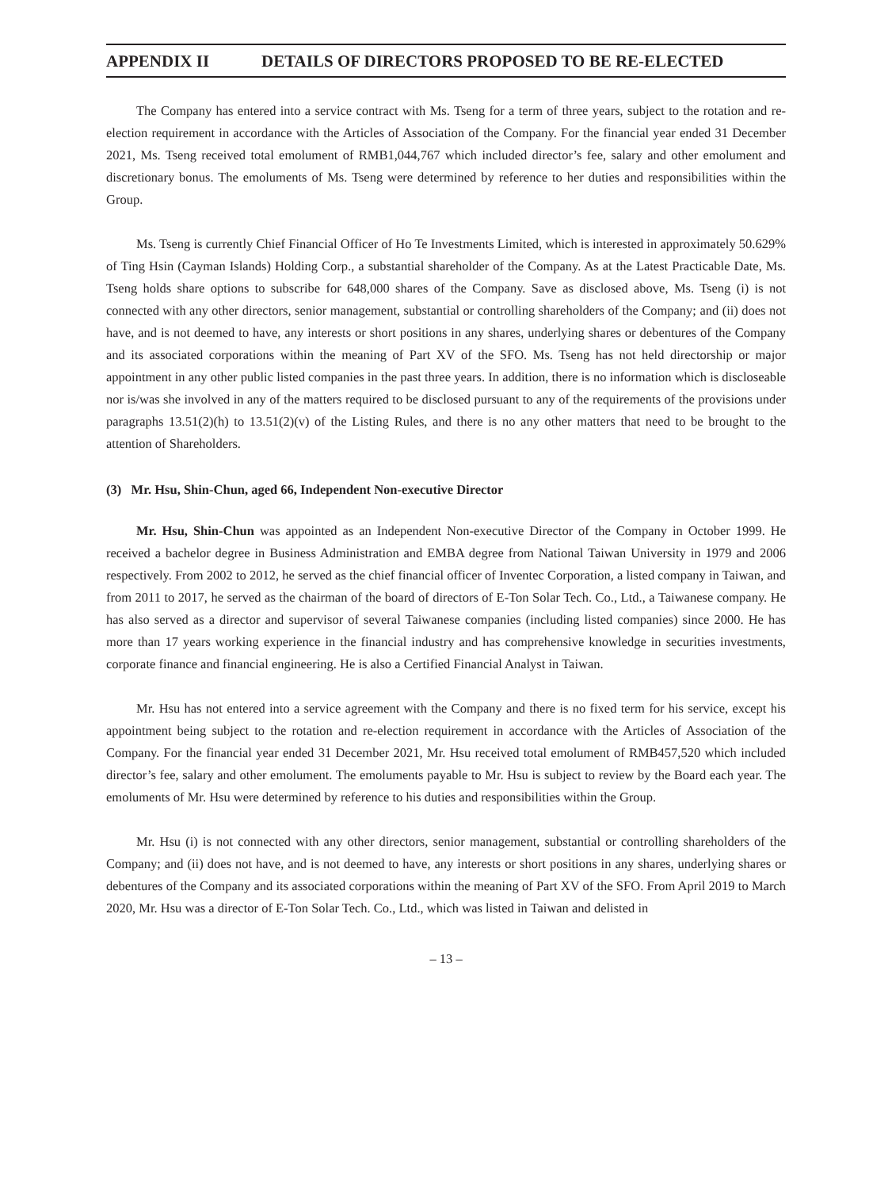APPENDIX II DETAILS OF DIRECTORS PROPOSED TO BE RE-ELECTED
The Company has entered into a service contract with Ms. Tseng for a term of three years, subject to the rotation and re-election requirement in accordance with the Articles of Association of the Company. For the financial year ended 31 December 2021, Ms. Tseng received total emolument of RMB1,044,767 which included director’s fee, salary and other emolument and discretionary bonus. The emoluments of Ms. Tseng were determined by reference to her duties and responsibilities within the Group.
Ms. Tseng is currently Chief Financial Officer of Ho Te Investments Limited, which is interested in approximately 50.629% of Ting Hsin (Cayman Islands) Holding Corp., a substantial shareholder of the Company. As at the Latest Practicable Date, Ms. Tseng holds share options to subscribe for 648,000 shares of the Company. Save as disclosed above, Ms. Tseng (i) is not connected with any other directors, senior management, substantial or controlling shareholders of the Company; and (ii) does not have, and is not deemed to have, any interests or short positions in any shares, underlying shares or debentures of the Company and its associated corporations within the meaning of Part XV of the SFO. Ms. Tseng has not held directorship or major appointment in any other public listed companies in the past three years. In addition, there is no information which is discloseable nor is/was she involved in any of the matters required to be disclosed pursuant to any of the requirements of the provisions under paragraphs 13.51(2)(h) to 13.51(2)(v) of the Listing Rules, and there is no any other matters that need to be brought to the attention of Shareholders.
(3) Mr. Hsu, Shin-Chun, aged 66, Independent Non-executive Director
Mr. Hsu, Shin-Chun was appointed as an Independent Non-executive Director of the Company in October 1999. He received a bachelor degree in Business Administration and EMBA degree from National Taiwan University in 1979 and 2006 respectively. From 2002 to 2012, he served as the chief financial officer of Inventec Corporation, a listed company in Taiwan, and from 2011 to 2017, he served as the chairman of the board of directors of E-Ton Solar Tech. Co., Ltd., a Taiwanese company. He has also served as a director and supervisor of several Taiwanese companies (including listed companies) since 2000. He has more than 17 years working experience in the financial industry and has comprehensive knowledge in securities investments, corporate finance and financial engineering. He is also a Certified Financial Analyst in Taiwan.
Mr. Hsu has not entered into a service agreement with the Company and there is no fixed term for his service, except his appointment being subject to the rotation and re-election requirement in accordance with the Articles of Association of the Company. For the financial year ended 31 December 2021, Mr. Hsu received total emolument of RMB457,520 which included director’s fee, salary and other emolument. The emoluments payable to Mr. Hsu is subject to review by the Board each year. The emoluments of Mr. Hsu were determined by reference to his duties and responsibilities within the Group.
Mr. Hsu (i) is not connected with any other directors, senior management, substantial or controlling shareholders of the Company; and (ii) does not have, and is not deemed to have, any interests or short positions in any shares, underlying shares or debentures of the Company and its associated corporations within the meaning of Part XV of the SFO. From April 2019 to March 2020, Mr. Hsu was a director of E-Ton Solar Tech. Co., Ltd., which was listed in Taiwan and delisted in
– 13 –